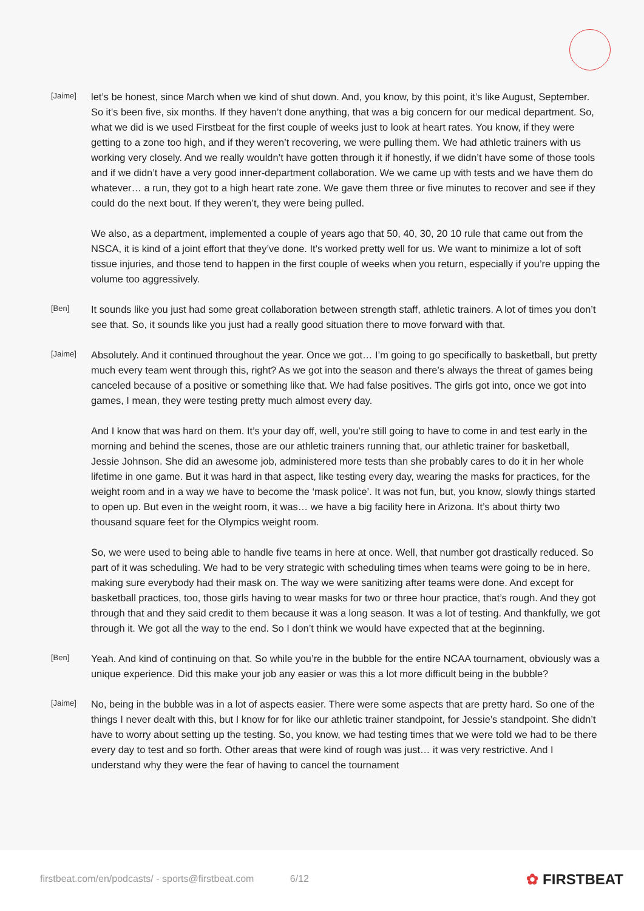[Jaime]
let’s be honest, since March when we kind of shut down. And, you know, by this point, it’s like August, September. So it’s been five, six months. If they haven’t done anything, that was a big concern for our medical department. So, what we did is we used Firstbeat for the first couple of weeks just to look at heart rates. You know, if they were getting to a zone too high, and if they weren’t recovering, we were pulling them. We had athletic trainers with us working very closely. And we really wouldn’t have gotten through it if honestly, if we didn’t have some of those tools and if we didn’t have a very good inner-department collaboration. We we came up with tests and we have them do whatever… a run, they got to a high heart rate zone. We gave them three or five minutes to recover and see if they could do the next bout. If they weren’t, they were being pulled.
We also, as a department, implemented a couple of years ago that 50, 40, 30, 20 10 rule that came out from the NSCA, it is kind of a joint effort that they’ve done. It’s worked pretty well for us. We want to minimize a lot of soft tissue injuries, and those tend to happen in the first couple of weeks when you return, especially if you’re upping the volume too aggressively.
[Ben]
It sounds like you just had some great collaboration between strength staff, athletic trainers. A lot of times you don’t see that. So, it sounds like you just had a really good situation there to move forward with that.
[Jaime]
Absolutely. And it continued throughout the year. Once we got… I’m going to go specifically to basketball, but pretty much every team went through this, right? As we got into the season and there’s always the threat of games being canceled because of a positive or something like that. We had false positives. The girls got into, once we got into games, I mean, they were testing pretty much almost every day.
And I know that was hard on them. It’s your day off, well, you’re still going to have to come in and test early in the morning and behind the scenes, those are our athletic trainers running that, our athletic trainer for basketball, Jessie Johnson. She did an awesome job, administered more tests than she probably cares to do it in her whole lifetime in one game. But it was hard in that aspect, like testing every day, wearing the masks for practices, for the weight room and in a way we have to become the ‘mask police’. It was not fun, but, you know, slowly things started to open up. But even in the weight room, it was… we have a big facility here in Arizona. It’s about thirty two thousand square feet for the Olympics weight room.
So, we were used to being able to handle five teams in here at once. Well, that number got drastically reduced. So part of it was scheduling. We had to be very strategic with scheduling times when teams were going to be in here, making sure everybody had their mask on. The way we were sanitizing after teams were done. And except for basketball practices, too, those girls having to wear masks for two or three hour practice, that’s rough. And they got through that and they said credit to them because it was a long season. It was a lot of testing. And thankfully, we got through it. We got all the way to the end. So I don’t think we would have expected that at the beginning.
[Ben]
Yeah. And kind of continuing on that. So while you’re in the bubble for the entire NCAA tournament, obviously was a unique experience. Did this make your job any easier or was this a lot more difficult being in the bubble?
[Jaime]
No, being in the bubble was in a lot of aspects easier. There were some aspects that are pretty hard. So one of the things I never dealt with this, but I know for for like our athletic trainer standpoint, for Jessie’s standpoint. She didn’t have to worry about setting up the testing. So, you know, we had testing times that we were told we had to be there every day to test and so forth. Other areas that were kind of rough was just… it was very restrictive. And I understand why they were the fear of having to cancel the tournament
firstbeat.com/en/podcasts/ - sports@firstbeat.com 6/12
✿ FIRSTBEAT